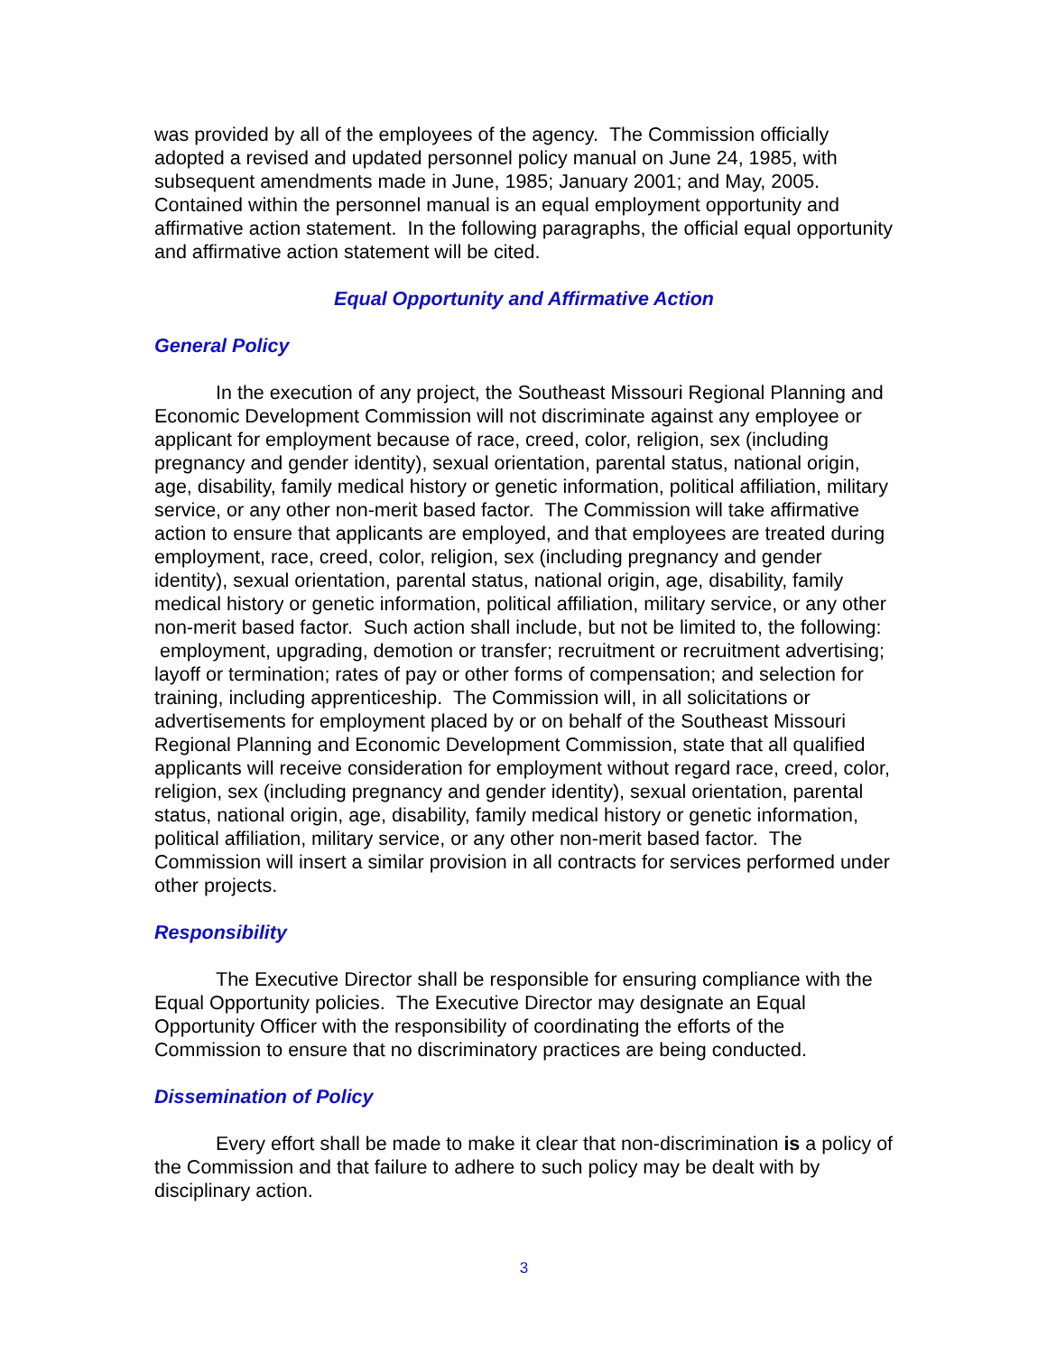was provided by all of the employees of the agency. The Commission officially adopted a revised and updated personnel policy manual on June 24, 1985, with subsequent amendments made in June, 1985; January 2001; and May, 2005. Contained within the personnel manual is an equal employment opportunity and affirmative action statement. In the following paragraphs, the official equal opportunity and affirmative action statement will be cited.
Equal Opportunity and Affirmative Action
General Policy
In the execution of any project, the Southeast Missouri Regional Planning and Economic Development Commission will not discriminate against any employee or applicant for employment because of race, creed, color, religion, sex (including pregnancy and gender identity), sexual orientation, parental status, national origin, age, disability, family medical history or genetic information, political affiliation, military service, or any other non-merit based factor. The Commission will take affirmative action to ensure that applicants are employed, and that employees are treated during employment, race, creed, color, religion, sex (including pregnancy and gender identity), sexual orientation, parental status, national origin, age, disability, family medical history or genetic information, political affiliation, military service, or any other non-merit based factor. Such action shall include, but not be limited to, the following: employment, upgrading, demotion or transfer; recruitment or recruitment advertising; layoff or termination; rates of pay or other forms of compensation; and selection for training, including apprenticeship. The Commission will, in all solicitations or advertisements for employment placed by or on behalf of the Southeast Missouri Regional Planning and Economic Development Commission, state that all qualified applicants will receive consideration for employment without regard race, creed, color, religion, sex (including pregnancy and gender identity), sexual orientation, parental status, national origin, age, disability, family medical history or genetic information, political affiliation, military service, or any other non-merit based factor. The Commission will insert a similar provision in all contracts for services performed under other projects.
Responsibility
The Executive Director shall be responsible for ensuring compliance with the Equal Opportunity policies. The Executive Director may designate an Equal Opportunity Officer with the responsibility of coordinating the efforts of the Commission to ensure that no discriminatory practices are being conducted.
Dissemination of Policy
Every effort shall be made to make it clear that non-discrimination is a policy of the Commission and that failure to adhere to such policy may be dealt with by disciplinary action.
3